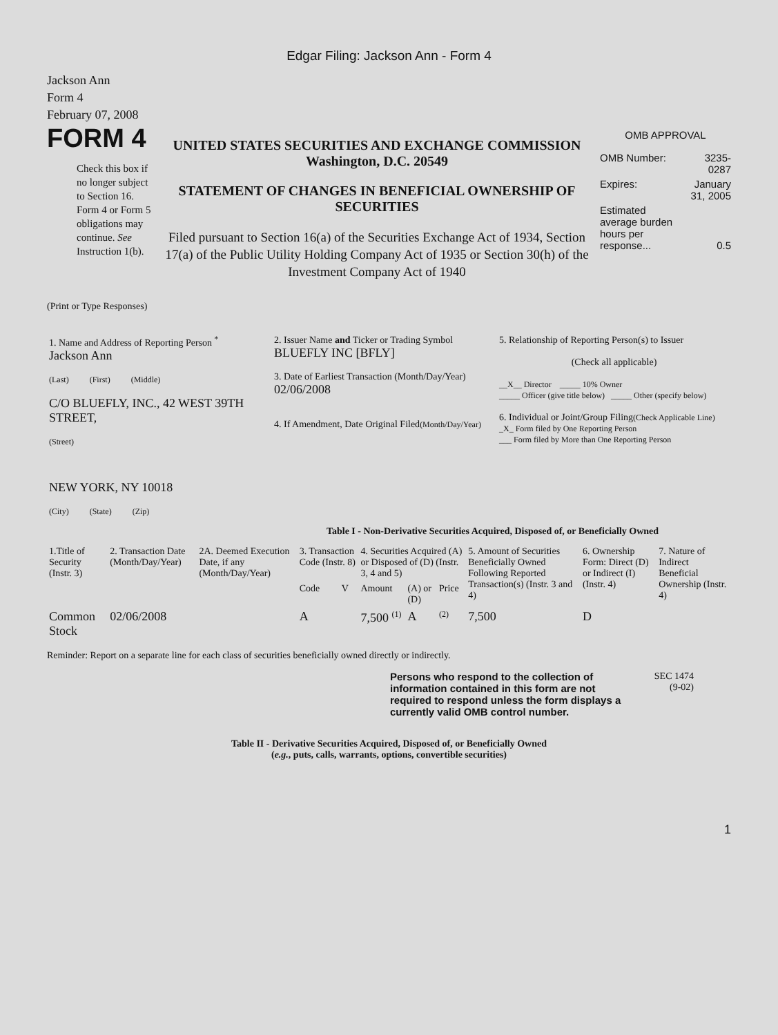Edgar Filing: Jackson Ann - Form 4
Jackson Ann
Form 4
February 07, 2008
FORM 4
Check this box if no longer subject to Section 16. Form 4 or Form 5 obligations may continue. See Instruction 1(b).
UNITED STATES SECURITIES AND EXCHANGE COMMISSION
Washington, D.C. 20549
STATEMENT OF CHANGES IN BENEFICIAL OWNERSHIP OF SECURITIES
Filed pursuant to Section 16(a) of the Securities Exchange Act of 1934, Section 17(a) of the Public Utility Holding Company Act of 1935 or Section 30(h) of the Investment Company Act of 1940
OMB APPROVAL
| OMB Number: | 3235-0287 |
| Expires: | January 31, 2005 |
| Estimated average burden hours per response... | 0.5 |
(Print or Type Responses)
| 1. Name and Address of Reporting Person <sup>*</sup> Jackson Ann (Last) (First) (Middle) C/O BLUEFLY, INC., 42 WEST 39TH STREET, (Street) NEW YORK, NY 10018 (City) (State) (Zip) | 2. Issuer Name and Ticker or Trading Symbol BLUEFLY INC [BFLY] 3. Date of Earliest Transaction (Month/Day/Year) 02/06/2008 4. If Amendment, Date Original Filed (Month/Day/Year) | 5. Relationship of Reporting Person(s) to Issuer (Check all applicable) __X__ Director _____ 10% Owner _____ Officer (give title below) _____ Other (specify below) 6. Individual or Joint/Group Filing (Check Applicable Line) _X_ Form filed by One Reporting Person ___ Form filed by More than One Reporting Person |
Table I - Non-Derivative Securities Acquired, Disposed of, or Beneficially Owned
| 1.Title of Security (Instr. 3) | 2. Transaction Date (Month/Day/Year) | 2A. Deemed Execution Date, if any (Month/Day/Year) | 3. Transaction Code (Instr. 8) | | 4. Securities Acquired (A) or Disposed of (D) (Instr. 3, 4 and 5) | | | 5. Amount of Securities Beneficially Owned Following Reported Transaction(s) (Instr. 3 and 4) | 6. Ownership Form: Direct (D) or Indirect (I) (Instr. 4) | 7. Nature of Indirect Beneficial Ownership (Instr. 4) |
| --- | --- | --- | --- | --- | --- | --- | --- | --- | --- | --- |
| | | | Code | V | Amount | (A) or (D) | Price | | | |
| Common Stock | 02/06/2008 | | A | | 7,500 <sup>(1)</sup> | A | <sup>(2)</sup> | 7,500 | D | |
Reminder: Report on a separate line for each class of securities beneficially owned directly or indirectly.
Persons who respond to the collection of information contained in this form are not required to respond unless the form displays a currently valid OMB control number.
SEC 1474
(9-02)
Table II - Derivative Securities Acquired, Disposed of, or Beneficially Owned
(e.g., puts, calls, warrants, options, convertible securities)
1